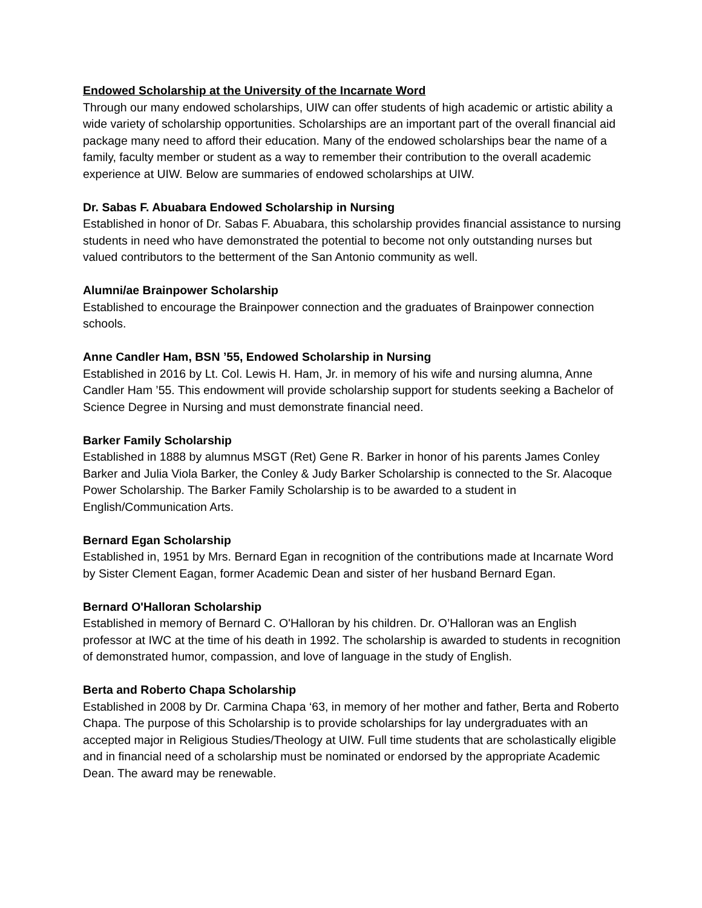Endowed Scholarship at the University of the Incarnate Word
Through our many endowed scholarships, UIW can offer students of high academic or artistic ability a wide variety of scholarship opportunities. Scholarships are an important part of the overall financial aid package many need to afford their education. Many of the endowed scholarships bear the name of a family, faculty member or student as a way to remember their contribution to the overall academic experience at UIW. Below are summaries of endowed scholarships at UIW.
Dr. Sabas F. Abuabara Endowed Scholarship in Nursing
Established in honor of Dr. Sabas F. Abuabara, this scholarship provides financial assistance to nursing students in need who have demonstrated the potential to become not only outstanding nurses but valued contributors to the betterment of the San Antonio community as well.
Alumni/ae Brainpower Scholarship
Established to encourage the Brainpower connection and the graduates of Brainpower connection schools.
Anne Candler Ham, BSN ’55, Endowed Scholarship in Nursing
Established in 2016 by Lt. Col. Lewis H. Ham, Jr. in memory of his wife and nursing alumna, Anne Candler Ham ’55. This endowment will provide scholarship support for students seeking a Bachelor of Science Degree in Nursing and must demonstrate financial need.
Barker Family Scholarship
Established in 1888 by alumnus MSGT (Ret) Gene R. Barker in honor of his parents James Conley Barker and Julia Viola Barker, the Conley & Judy Barker Scholarship is connected to the Sr. Alacoque Power Scholarship. The Barker Family Scholarship is to be awarded to a student in English/Communication Arts.
Bernard Egan Scholarship
Established in, 1951 by Mrs. Bernard Egan in recognition of the contributions made at Incarnate Word by Sister Clement Eagan, former Academic Dean and sister of her husband Bernard Egan.
Bernard O'Halloran Scholarship
Established in memory of Bernard C. O'Halloran by his children. Dr. O’Halloran was an English professor at IWC at the time of his death in 1992. The scholarship is awarded to students in recognition of demonstrated humor, compassion, and love of language in the study of English.
Berta and Roberto Chapa Scholarship
Established in 2008 by Dr. Carmina Chapa ‘63, in memory of her mother and father, Berta and Roberto Chapa. The purpose of this Scholarship is to provide scholarships for lay undergraduates with an accepted major in Religious Studies/Theology at UIW. Full time students that are scholastically eligible and in financial need of a scholarship must be nominated or endorsed by the appropriate Academic Dean. The award may be renewable.